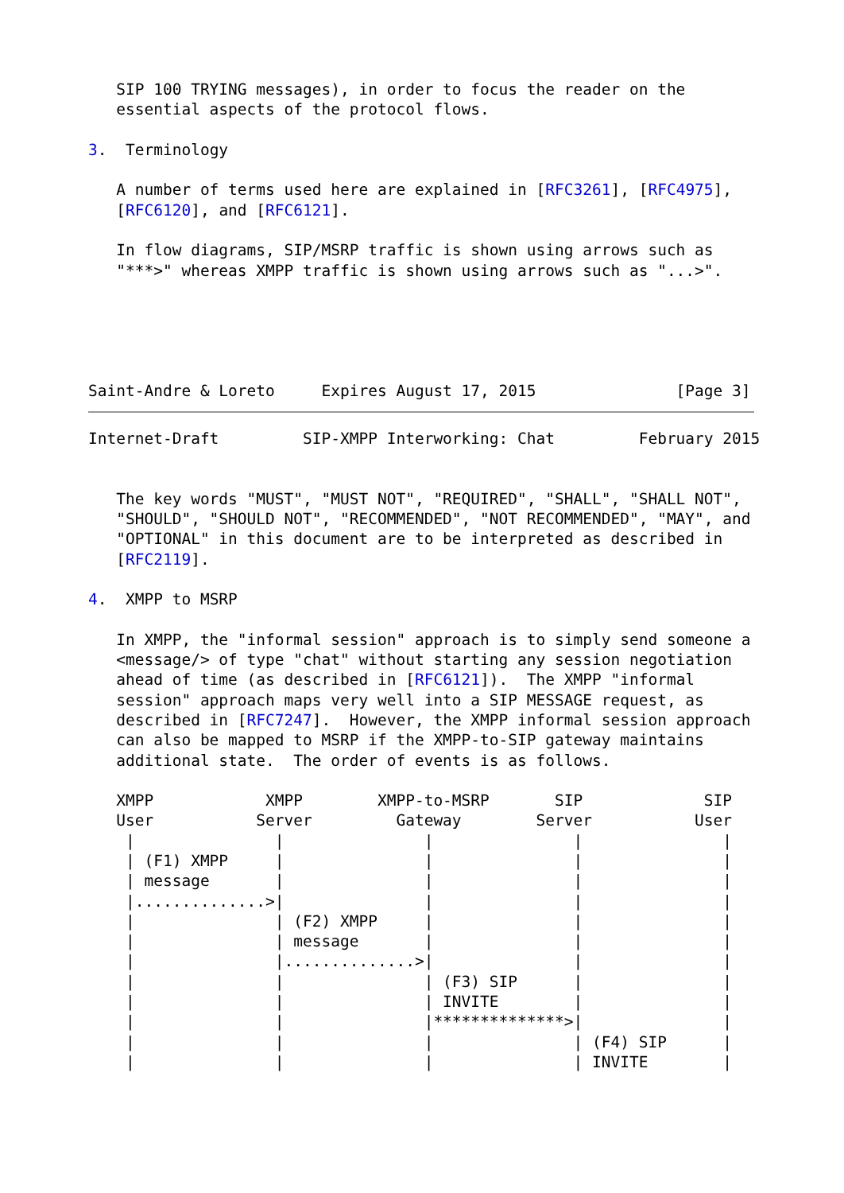SIP 100 TRYING messages), in order to focus the reader on the
   essential aspects of the protocol flows.

3.  Terminology

   A number of terms used here are explained in [RFC3261], [RFC4975],
   [RFC6120], and [RFC6121].

   In flow diagrams, SIP/MSRP traffic is shown using arrows such as
   "***>" whereas XMPP traffic is shown using arrows such as "...>".





Saint-Andre & Loreto     Expires August 17, 2015               [Page 3]
Internet-Draft         SIP-XMPP Interworking: Chat         February 2015


   The key words "MUST", "MUST NOT", "REQUIRED", "SHALL", "SHALL NOT",
   "SHOULD", "SHOULD NOT", "RECOMMENDED", "NOT RECOMMENDED", "MAY", and
   "OPTIONAL" in this document are to be interpreted as described in
   [RFC2119].

4.  XMPP to MSRP

   In XMPP, the "informal session" approach is to simply send someone a
   <message/> of type "chat" without starting any session negotiation
   ahead of time (as described in [RFC6121]).  The XMPP "informal
   session" approach maps very well into a SIP MESSAGE request, as
   described in [RFC7247].  However, the XMPP informal session approach
   can also be mapped to MSRP if the XMPP-to-SIP gateway maintains
   additional state.  The order of events is as follows.

   XMPP            XMPP        XMPP-to-MSRP       SIP             SIP
   User           Server         Gateway        Server           User
    |               |               |               |               |
    | (F1) XMPP     |               |               |               |
    | message       |               |               |               |
    |..............>|               |               |               |
    |               | (F2) XMPP     |               |               |
    |               | message       |               |               |
    |               |..............>|               |               |
    |               |               | (F3) SIP      |               |
    |               |               | INVITE        |               |
    |               |               |**************>|               |
    |               |               |               | (F4) SIP      |
    |               |               |               | INVITE        |